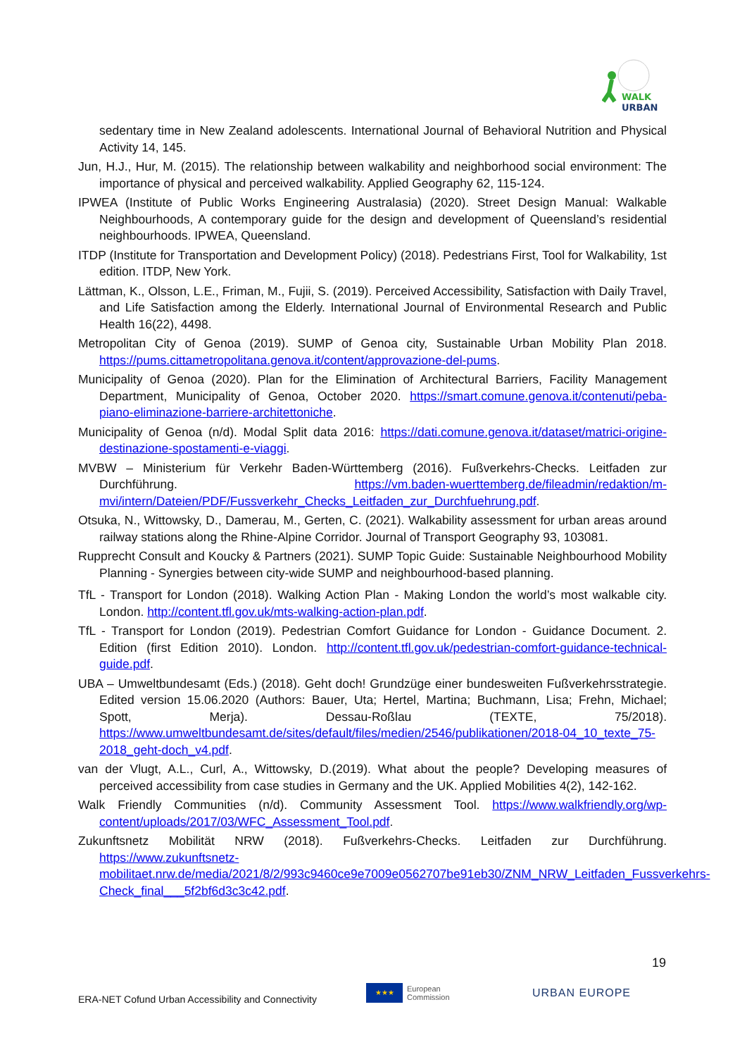WALK
URBAN
sedentary time in New Zealand adolescents. International Journal of Behavioral Nutrition and Physical Activity 14, 145.
Jun, H.J., Hur, M. (2015). The relationship between walkability and neighborhood social environment: The importance of physical and perceived walkability. Applied Geography 62, 115-124.
IPWEA (Institute of Public Works Engineering Australasia) (2020). Street Design Manual: Walkable Neighbourhoods, A contemporary guide for the design and development of Queensland’s residential neighbourhoods. IPWEA, Queensland.
ITDP (Institute for Transportation and Development Policy) (2018). Pedestrians First, Tool for Walkability, 1st edition. ITDP, New York.
Lättman, K., Olsson, L.E., Friman, M., Fujii, S. (2019). Perceived Accessibility, Satisfaction with Daily Travel, and Life Satisfaction among the Elderly. International Journal of Environmental Research and Public Health 16(22), 4498.
Metropolitan City of Genoa (2019). SUMP of Genoa city, Sustainable Urban Mobility Plan 2018. https://pums.cittametropolitana.genova.it/content/approvazione-del-pums.
Municipality of Genoa (2020). Plan for the Elimination of Architectural Barriers, Facility Management Department, Municipality of Genoa, October 2020. https://smart.comune.genova.it/contenuti/peba-piano-eliminazione-barriere-architettoniche.
Municipality of Genoa (n/d). Modal Split data 2016: https://dati.comune.genova.it/dataset/matrici-origine-destinazione-spostamenti-e-viaggi.
MVBW – Ministerium für Verkehr Baden-Württemberg (2016). Fußverkehrs-Checks. Leitfaden zur Durchführung. https://vm.baden-wuerttemberg.de/fileadmin/redaktion/m-mvi/intern/Dateien/PDF/Fussverkehr_Checks_Leitfaden_zur_Durchfuehrung.pdf.
Otsuka, N., Wittowsky, D., Damerau, M., Gerten, C. (2021). Walkability assessment for urban areas around railway stations along the Rhine-Alpine Corridor. Journal of Transport Geography 93, 103081.
Rupprecht Consult and Koucky & Partners (2021). SUMP Topic Guide: Sustainable Neighbourhood Mobility Planning - Synergies between city-wide SUMP and neighbourhood-based planning.
TfL - Transport for London (2018). Walking Action Plan - Making London the world’s most walkable city. London. http://content.tfl.gov.uk/mts-walking-action-plan.pdf.
TfL - Transport for London (2019). Pedestrian Comfort Guidance for London - Guidance Document. 2. Edition (first Edition 2010). London. http://content.tfl.gov.uk/pedestrian-comfort-guidance-technical-guide.pdf.
UBA – Umweltbundesamt (Eds.) (2018). Geht doch! Grundzüge einer bundesweiten Fußverkehrsstrategie. Edited version 15.06.2020 (Authors: Bauer, Uta; Hertel, Martina; Buchmann, Lisa; Frehn, Michael; Spott, Merja). Dessau-Roßlau (TEXTE, 75/2018). https://www.umweltbundesamt.de/sites/default/files/medien/2546/publikationen/2018-04_10_texte_75-2018_geht-doch_v4.pdf.
van der Vlugt, A.L., Curl, A., Wittowsky, D.(2019). What about the people? Developing measures of perceived accessibility from case studies in Germany and the UK. Applied Mobilities 4(2), 142-162.
Walk Friendly Communities (n/d). Community Assessment Tool. https://www.walkfriendly.org/wp-content/uploads/2017/03/WFC_Assessment_Tool.pdf.
Zukunftsnetz Mobilität NRW (2018). Fußverkehrs-Checks. Leitfaden zur Durchführung. https://www.zukunftsnetz-mobilitaet.nrw.de/media/2021/8/2/993c9460ce9e7009e0562707be91eb30/ZNM_NRW_Leitfaden_Fussverkehrs-Check_final___5f2bf6d3c3c42.pdf.
19
ERA-NET Cofund Urban Accessibility and Connectivity
★★★
European
Commission
URBAN EUROPE